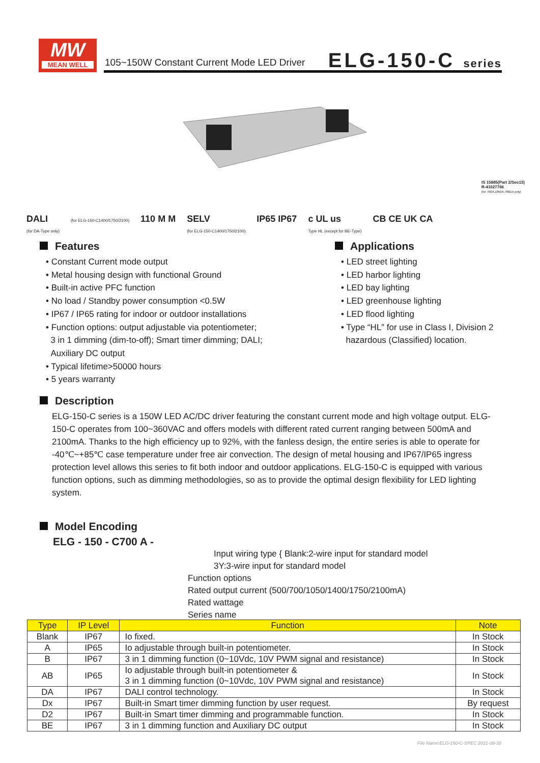MW
MEAN WELL
105~150W Constant Current Mode LED Driver
ELG-150-C series
IS 15885(Part 2/Sec13)
R-41027766
(for 700A,1050A,700DA only)
DALI
(for DA-Type only) (for ELG-150-C1400/1750/2100) 110 M M SELV
(for ELG-150-C1400/1750/2100) IP65 IP67 c UL us
Type HL (except for BE-Type) CB CE UK CA
Features
• Constant Current mode output
• Metal housing design with functional Ground
• Built-in active PFC function
• No load / Standby power consumption <0.5W
• IP67 / IP65 rating for indoor or outdoor installations
• Function options: output adjustable via potentiometer;
3 in 1 dimming (dim-to-off); Smart timer dimming; DALI;
Auxiliary DC output
• Typical lifetime>50000 hours
• 5 years warranty
Applications
• LED street lighting
• LED harbor lighting
• LED bay lighting
• LED greenhouse lighting
• LED flood lighting
• Type “HL” for use in Class I, Division 2
hazardous (Classified) location.
Description
ELG-150-C series is a 150W LED AC/DC driver featuring the constant current mode and high voltage output. ELG-150-C operates from 100~360VAC and offers models with different rated current ranging between 500mA and 2100mA. Thanks to the high efficiency up to 92%, with the fanless design, the entire series is able to operate for -40℃~+85℃ case temperature under free air convection. The design of metal housing and IP67/IP65 ingress protection level allows this series to fit both indoor and outdoor applications. ELG-150-C is equipped with various function options, such as dimming methodologies, so as to provide the optimal design flexibility for LED lighting system.
Model Encoding
ELG - 150 - C700 A -
Input wiring type { Blank:2-wire input for standard model
3Y:3-wire input for standard model
Function options
Rated output current (500/700/1050/1400/1750/2100mA)
Rated wattage
Series name
| Type | IP Level | Function | Note |
| --- | --- | --- | --- |
| Blank | IP67 | Io fixed. | In Stock |
| A | IP65 | Io adjustable through built-in potentiometer. | In Stock |
| B | IP67 | 3 in 1 dimming function (0~10Vdc, 10V PWM signal and resistance) | In Stock |
| AB | IP65 | Io adjustable through built-in potentiometer & 3 in 1 dimming function (0~10Vdc, 10V PWM signal and resistance) | In Stock |
| DA | IP67 | DALI control technology. | In Stock |
| Dx | IP67 | Built-in Smart timer dimming function by user request. | By request |
| D2 | IP67 | Built-in Smart timer dimming and programmable function. | In Stock |
| BE | IP67 | 3 in 1 dimming function and Auxiliary DC output | In Stock |
File Name:ELG-150-C-SPEC 2021-08-30